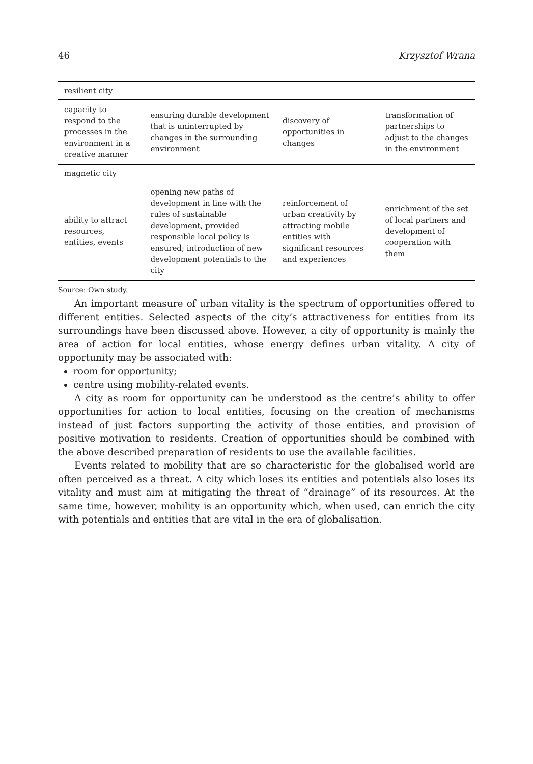46 Krzysztof Wrana
| resilient city | | | |
| capacity to respond to the processes in the environment in a creative manner | ensuring durable development that is uninterrupted by changes in the surrounding environment | discovery of opportunities in changes | transformation of partnerships to adjust to the changes in the environment |
| magnetic city | | | |
| ability to attract resources, entities, events | opening new paths of development in line with the rules of sustainable development, provided responsible local policy is ensured; introduction of new development potentials to the city | reinforcement of urban creativity by attracting mobile entities with significant resources and experiences | enrichment of the set of local partners and development of cooperation with them |
Source: Own study.
An important measure of urban vitality is the spectrum of opportunities offered to different entities. Selected aspects of the city’s attractiveness for entities from its surroundings have been discussed above. However, a city of opportunity is mainly the area of action for local entities, whose energy defines urban vitality. A city of opportunity may be associated with:
room for opportunity;
centre using mobility-related events.
A city as room for opportunity can be understood as the centre’s ability to offer opportunities for action to local entities, focusing on the creation of mechanisms instead of just factors supporting the activity of those entities, and provision of positive motivation to residents. Creation of opportunities should be combined with the above described preparation of residents to use the available facilities.
Events related to mobility that are so characteristic for the globalised world are often perceived as a threat. A city which loses its entities and potentials also loses its vitality and must aim at mitigating the threat of “drainage” of its resources. At the same time, however, mobility is an opportunity which, when used, can enrich the city with potentials and entities that are vital in the era of globalisation.